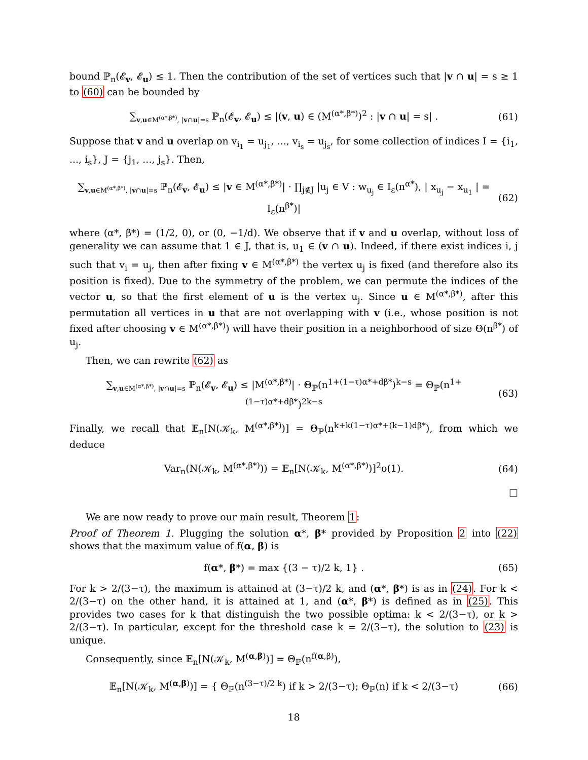bound ℙ<sub>n</sub>(𝓔<sub>v</sub>, 𝓔<sub>u</sub>) ≤ 1. Then the contribution of the set of vertices such that |v ∩ u| = s ≥ 1 to (60) can be bounded by
∑<sub>v,u∈M<sup>(α*,β*)</sup>, |v∩u|=s</sub> ℙ<sub>n</sub>(𝓔<sub>v</sub>, 𝓔<sub>u</sub>) ≤ |(v, u) ∈ (M<sup>(α*,β*)</sup>)<sup>2</sup> : |v ∩ u| = s| .
(61)
Suppose that v and u overlap on v<sub>i<sub>1</sub></sub> = u<sub>j<sub>1</sub></sub>, ..., v<sub>i<sub>s</sub></sub> = u<sub>j<sub>s</sub></sub>, for some collection of indices I = {i<sub>1</sub>, ..., i<sub>s</sub>}, J = {j<sub>1</sub>, ..., j<sub>s</sub>}. Then,
∑<sub>v,u∈M<sup>(α*,β*)</sup>, |v∩u|=s</sub> ℙ<sub>n</sub>(𝓔<sub>v</sub>, 𝓔<sub>u</sub>) ≤ |v ∈ M<sup>(α*,β*)</sup>| · ∏<sub>j∉J</sub> |u<sub>j</sub> ∈ V : w<sub>u<sub>j</sub></sub> ∈ I<sub>ε</sub>(n<sup>α*</sup>), | x<sub>u<sub>j</sub></sub> − x<sub>u<sub>1</sub></sub> | = I<sub>ε</sub>(n<sup>β*</sup>)|
(62)
where (α*, β*) = (1/2, 0), or (0, −1/d). We observe that if v and u overlap, without loss of generality we can assume that 1 ∈ J, that is, u<sub>1</sub> ∈ (v ∩ u). Indeed, if there exist indices i, j such that v<sub>i</sub> = u<sub>j</sub>, then after fixing v ∈ M<sup>(α*,β*)</sup> the vertex u<sub>j</sub> is fixed (and therefore also its position is fixed). Due to the symmetry of the problem, we can permute the indices of the vector u, so that the first element of u is the vertex u<sub>j</sub>. Since u ∈ M<sup>(α*,β*)</sup>, after this permutation all vertices in u that are not overlapping with v (i.e., whose position is not fixed after choosing v ∈ M<sup>(α*,β*)</sup>) will have their position in a neighborhood of size Θ(n<sup>β*</sup>) of u<sub>j</sub>.
Then, we can rewrite (62) as
∑<sub>v,u∈M<sup>(α*,β*)</sup>, |v∩u|=s</sub> ℙ<sub>n</sub>(𝓔<sub>v</sub>, 𝓔<sub>u</sub>) ≤ |M<sup>(α*,β*)</sup>| · Θ<sub>ℙ</sub>(n<sup>1+(1−τ)α*+dβ*</sup>)<sup>k−s</sup> = Θ<sub>ℙ</sub>(n<sup>1+(1−τ)α*+dβ*</sup>)<sup>2k−s</sup>
(63)
Finally, we recall that 𝔼<sub>n</sub>[N(𝒦<sub>k</sub>, M<sup>(α*,β*)</sup>)] = Θ<sub>ℙ</sub>(n<sup>k+k(1−τ)α*+(k−1)dβ*</sup>), from which we deduce
Var<sub>n</sub>(N(𝒦<sub>k</sub>, M<sup>(α*,β*)</sup>)) = 𝔼<sub>n</sub>[N(𝒦<sub>k</sub>, M<sup>(α*,β*)</sup>)]<sup>2</sup>o(1).
(64)
□
We are now ready to prove our main result, Theorem 1:
Proof of Theorem 1. Plugging the solution α*, β* provided by Proposition 2 into (22) shows that the maximum value of f(α, β) is
f(α*, β*) = max {(3 − τ)/2 k, 1} .
(65)
For k > 2/(3−τ), the maximum is attained at (3−τ)/2 k, and (α*, β*) is as in (24). For k < 2/(3−τ) on the other hand, it is attained at 1, and (α*, β*) is defined as in (25). This provides two cases for k that distinguish the two possible optima: k < 2/(3−τ), or k > 2/(3−τ). In particular, except for the threshold case k = 2/(3−τ), the solution to (23) is unique.
Consequently, since 𝔼<sub>n</sub>[N(𝒦<sub>k</sub>, M<sup>(α,β)</sup>)] = Θ<sub>ℙ</sub>(n<sup>f(α,β)</sup>),
𝔼<sub>n</sub>[N(𝒦<sub>k</sub>, M<sup>(α,β)</sup>)] = { Θ<sub>ℙ</sub>(n<sup>(3−τ)/2 k</sup>) if k > 2/(3−τ); Θ<sub>ℙ</sub>(n) if k < 2/(3−τ)
(66)
18